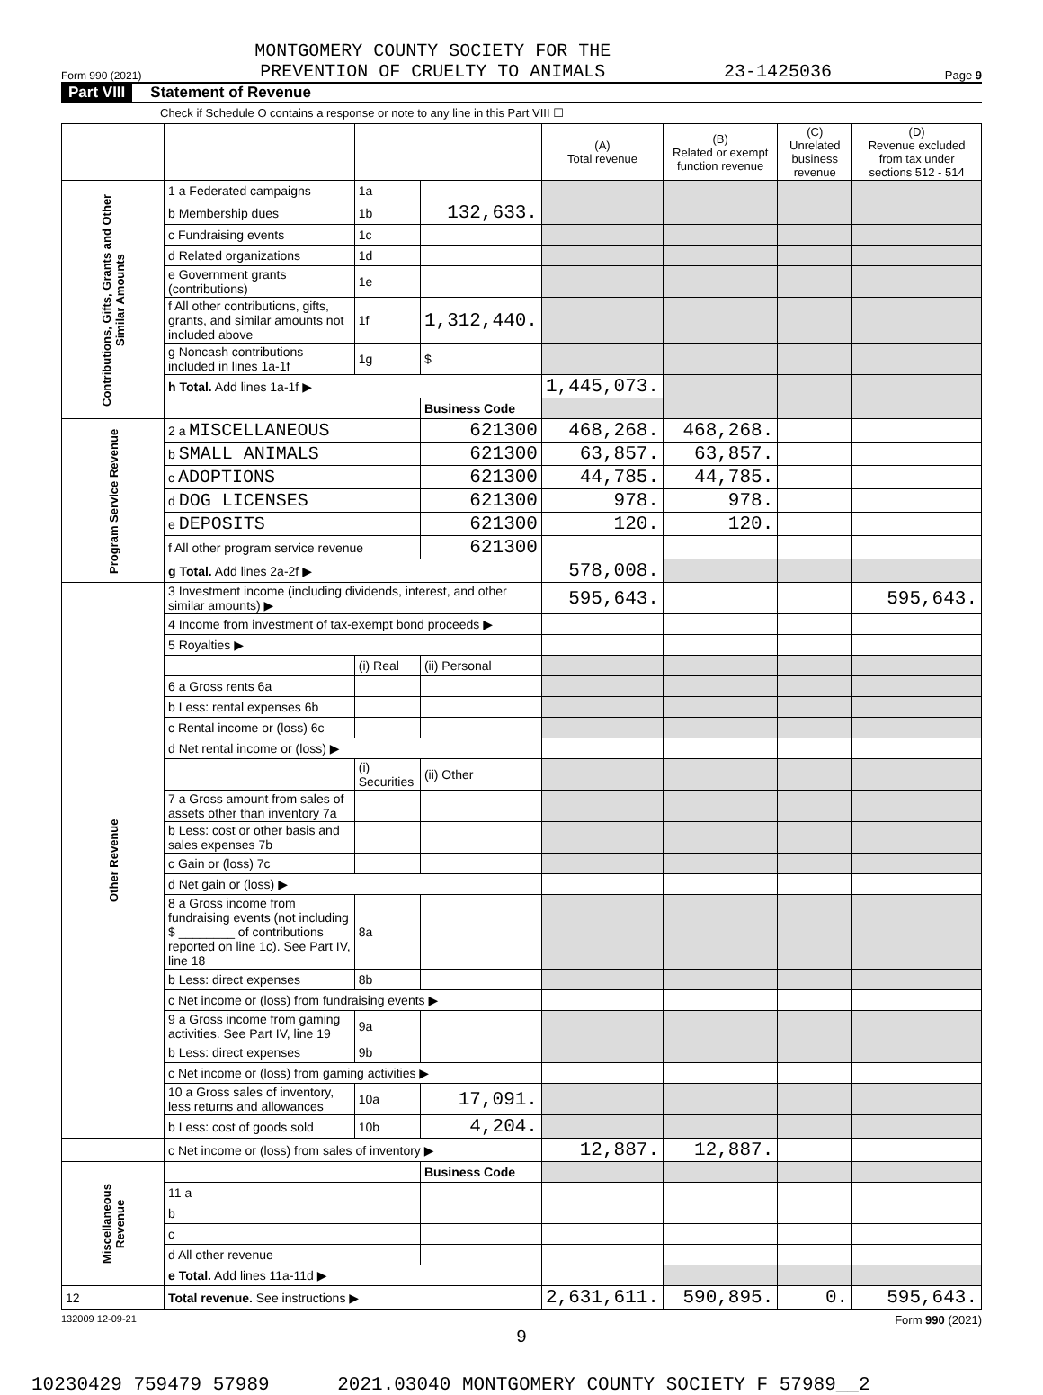Form 990 (2021) MONTGOMERY COUNTY SOCIETY FOR THE
PREVENTION OF CRUELTY TO ANIMALS 23-1425036 Page 9
Part VIII Statement of Revenue
Check if Schedule O contains a response or note to any line in this Part VIII ☐
| | | | | (A) Total revenue | (B) Related or exempt function revenue | (C) Unrelated business revenue | (D) Revenue excluded from tax under sections 512 - 514 |
| --- | --- | --- | --- | --- | --- | --- | --- |
| Contributions, Gifts, Grants and Other Similar Amounts | 1 a Federated campaigns | 1a | | | | | |
| | b Membership dues | 1b | 132,633. | | | | |
| | c Fundraising events | 1c | | | | | |
| | d Related organizations | 1d | | | | | |
| | e Government grants (contributions) | 1e | | | | | |
| | f All other contributions, gifts, grants, and similar amounts not included above | 1f | 1,312,440. | | | | |
| | g Noncash contributions included in lines 1a-1f | 1g | $ | | | | |
| | h Total. Add lines 1a-1f ▶ | | | 1,445,073. | | | |
| | | | Business Code | | | | |
| Program Service Revenue | 2 a MISCELLANEOUS | | 621300 | 468,268. | 468,268. | | |
| | b SMALL ANIMALS | | 621300 | 63,857. | 63,857. | | |
| | c ADOPTIONS | | 621300 | 44,785. | 44,785. | | |
| | d DOG LICENSES | | 621300 | 978. | 978. | | |
| | e DEPOSITS | | 621300 | 120. | 120. | | |
| | f All other program service revenue | | 621300 | | | | |
| | g Total. Add lines 2a-2f ▶ | | | 578,008. | | | |
| Other Revenue | 3 Investment income (including dividends, interest, and other similar amounts) ▶ | | | 595,643. | | | 595,643. |
| | 4 Income from investment of tax-exempt bond proceeds ▶ | | | | | | |
| | 5 Royalties ▶ | | | | | | |
| | | (i) Real | (ii) Personal | | | | |
| | 6 a Gross rents 6a | | | | | | |
| | b Less: rental expenses 6b | | | | | | |
| | c Rental income or (loss) 6c | | | | | | |
| | d Net rental income or (loss) ▶ | | | | | | |
| | | (i) Securities | (ii) Other | | | | |
| | 7 a Gross amount from sales of assets other than inventory 7a | | | | | | |
| | b Less: cost or other basis and sales expenses 7b | | | | | | |
| | c Gain or (loss) 7c | | | | | | |
| | d Net gain or (loss) ▶ | | | | | | |
| | 8 a Gross income from fundraising events (not including $ ________ of contributions reported on line 1c). See Part IV, line 18 | 8a | | | | | |
| | b Less: direct expenses | 8b | | | | | |
| | c Net income or (loss) from fundraising events ▶ | | | | | | |
| | 9 a Gross income from gaming activities. See Part IV, line 19 | 9a | | | | | |
| | b Less: direct expenses | 9b | | | | | |
| | c Net income or (loss) from gaming activities ▶ | | | | | | |
| | 10 a Gross sales of inventory, less returns and allowances | 10a | 17,091. | | | | |
| | b Less: cost of goods sold | 10b | 4,204. | | | | |
| | c Net income or (loss) from sales of inventory ▶ | | | 12,887. | 12,887. | | |
| Miscellaneous Revenue | | | Business Code | | | | |
| | 11 a | | | | | | |
| | b | | | | | | |
| | c | | | | | | |
| | d All other revenue | | | | | | |
| | e Total. Add lines 11a-11d ▶ | | | | | | |
| 12 | Total revenue. See instructions ▶ | | | 2,631,611. | 590,895. | 0. | 595,643. |
132009 12-09-21 Form 990 (2021)
9
10230429 759479 57989 2021.03040 MONTGOMERY COUNTY SOCIETY F 57989__2